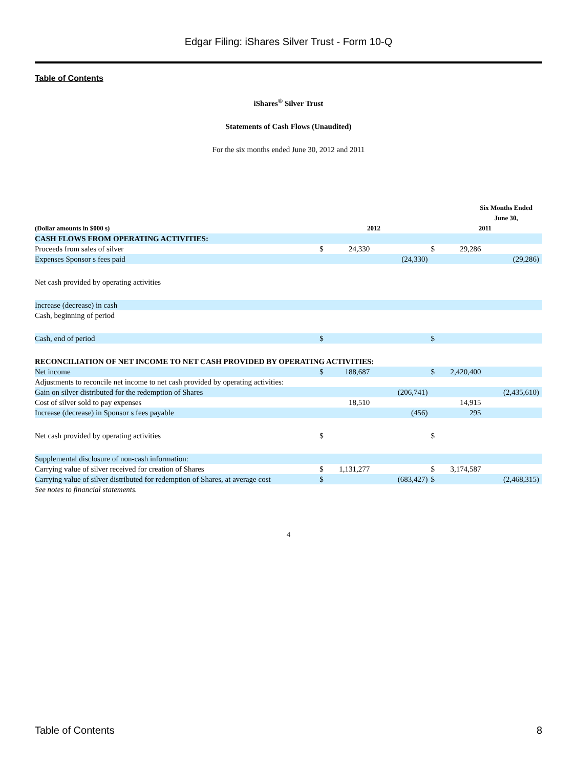Edgar Filing: iShares Silver Trust - Form 10-Q
Table of Contents
iShares<sup>®</sup> Silver Trust
Statements of Cash Flows (Unaudited)
For the six months ended June 30, 2012 and 2011
| | Six Months Ended June 30, | | | | | |
| --- | --- | --- | --- | --- | --- | --- |
| (Dollar amounts in $000 s) | 2012 | | | 2011 | | |
| CASH FLOWS FROM OPERATING ACTIVITIES: | | | | | | |
| Proceeds from sales of silver | $ | 24,330 | | $ | 29,286 | |
| Expenses Sponsor s fees paid | | (24,330) | | | (29,286) | |
| Net cash provided by operating activities | | | | | | |
| Increase (decrease) in cash | | | | | | |
| Cash, beginning of period | | | | | | |
| Cash, end of period | $ | | | $ | | |
| RECONCILIATION OF NET INCOME TO NET CASH PROVIDED BY OPERATING ACTIVITIES: | | | | | | |
| Net income | $ | 188,687 | | $ | 2,420,400 | |
| Adjustments to reconcile net income to net cash provided by operating activities: | | | | | | |
| Gain on silver distributed for the redemption of Shares | | (206,741) | | | (2,435,610) | |
| Cost of silver sold to pay expenses | | 18,510 | | | 14,915 | |
| Increase (decrease) in Sponsor s fees payable | | (456) | | | 295 | |
| Net cash provided by operating activities | $ | | | $ | | |
| Supplemental disclosure of non-cash information: | | | | | | |
| Carrying value of silver received for creation of Shares | $ | 1,131,277 | | $ | 3,174,587 | |
| Carrying value of silver distributed for redemption of Shares, at average cost | $ | (683,427) | | $ | (2,468,315) | |
| See notes to financial statements. | | | | | | |
4
Table of Contents 8